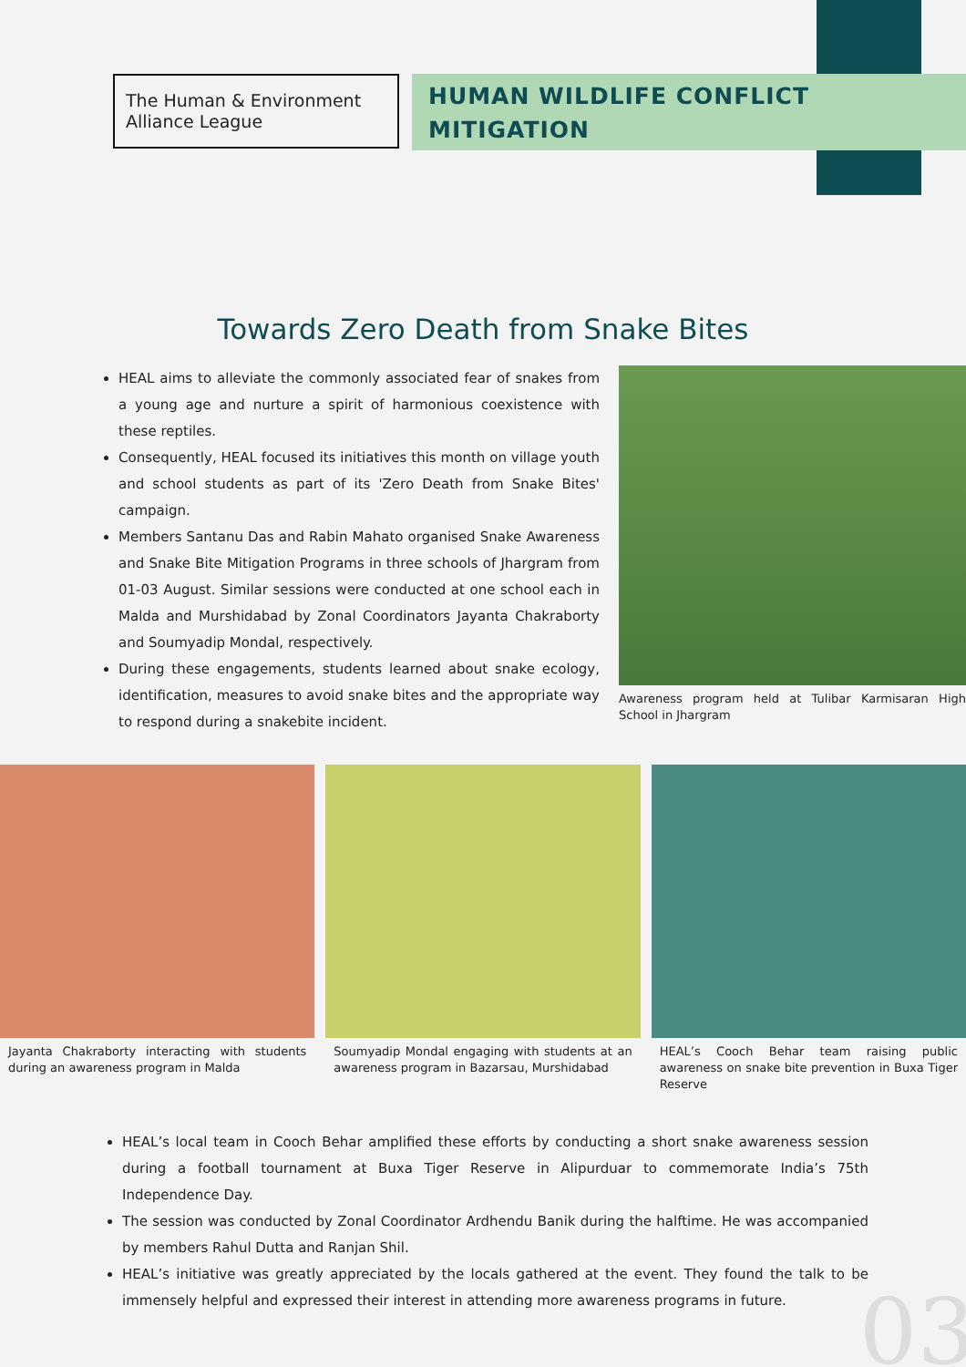The Human & Environment Alliance League
HUMAN WILDLIFE CONFLICT MITIGATION
Towards Zero Death from Snake Bites
HEAL aims to alleviate the commonly associated fear of snakes from a young age and nurture a spirit of harmonious coexistence with these reptiles.
Consequently, HEAL focused its initiatives this month on village youth and school students as part of its 'Zero Death from Snake Bites' campaign.
Members Santanu Das and Rabin Mahato organised Snake Awareness and Snake Bite Mitigation Programs in three schools of Jhargram from 01-03 August. Similar sessions were conducted at one school each in Malda and Murshidabad by Zonal Coordinators Jayanta Chakraborty and Soumyadip Mondal, respectively.
During these engagements, students learned about snake ecology, identification, measures to avoid snake bites and the appropriate way to respond during a snakebite incident.
Awareness program held at Tulibar Karmisaran High School in Jhargram
Jayanta Chakraborty interacting with students during an awareness program in Malda
Soumyadip Mondal engaging with students at an awareness program in Bazarsau, Murshidabad
HEAL’s Cooch Behar team raising public awareness on snake bite prevention in Buxa Tiger Reserve
HEAL’s local team in Cooch Behar amplified these efforts by conducting a short snake awareness session during a football tournament at Buxa Tiger Reserve in Alipurduar to commemorate India’s 75th Independence Day.
The session was conducted by Zonal Coordinator Ardhendu Banik during the halftime. He was accompanied by members Rahul Dutta and Ranjan Shil.
HEAL’s initiative was greatly appreciated by the locals gathered at the event. They found the talk to be immensely helpful and expressed their interest in attending more awareness programs in future.
03